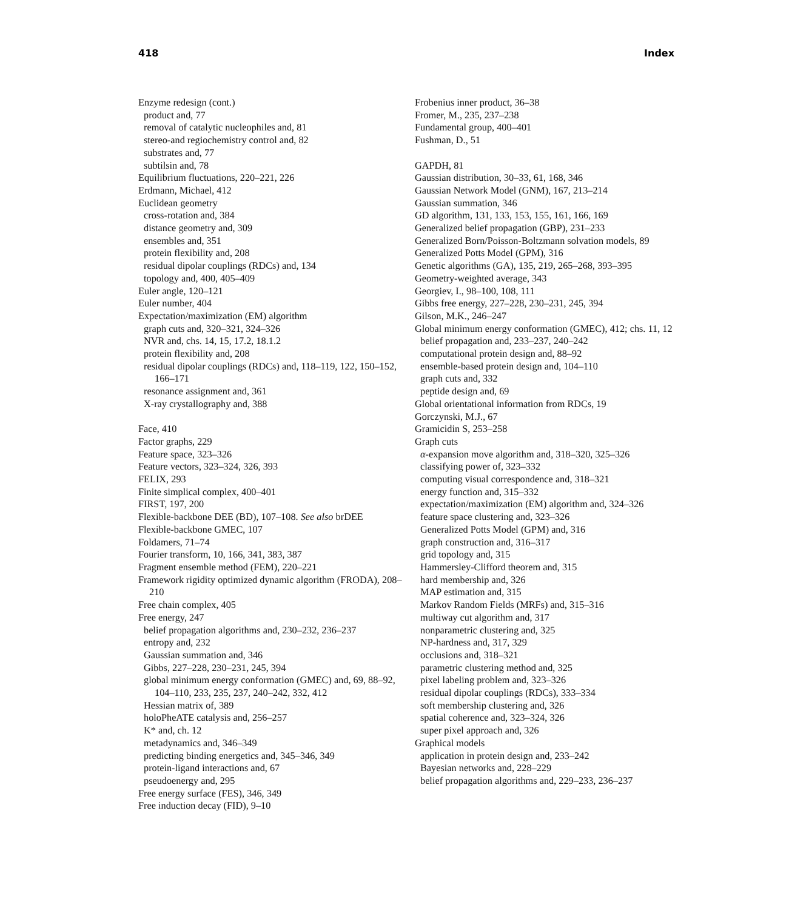418 Index
Enzyme redesign (cont.)
product and, 77
removal of catalytic nucleophiles and, 81
stereo-and regiochemistry control and, 82
substrates and, 77
subtilsin and, 78
Equilibrium fluctuations, 220–221, 226
Erdmann, Michael, 412
Euclidean geometry
cross-rotation and, 384
distance geometry and, 309
ensembles and, 351
protein flexibility and, 208
residual dipolar couplings (RDCs) and, 134
topology and, 400, 405–409
Euler angle, 120–121
Euler number, 404
Expectation/maximization (EM) algorithm
graph cuts and, 320–321, 324–326
NVR and, chs. 14, 15, 17.2, 18.1.2
protein flexibility and, 208
residual dipolar couplings (RDCs) and, 118–119, 122, 150–152, 166–171
resonance assignment and, 361
X-ray crystallography and, 388
Face, 410
Factor graphs, 229
Feature space, 323–326
Feature vectors, 323–324, 326, 393
FELIX, 293
Finite simplical complex, 400–401
FIRST, 197, 200
Flexible-backbone DEE (BD), 107–108. See also brDEE
Flexible-backbone GMEC, 107
Foldamers, 71–74
Fourier transform, 10, 166, 341, 383, 387
Fragment ensemble method (FEM), 220–221
Framework rigidity optimized dynamic algorithm (FRODA), 208–210
Free chain complex, 405
Free energy, 247
belief propagation algorithms and, 230–232, 236–237
entropy and, 232
Gaussian summation and, 346
Gibbs, 227–228, 230–231, 245, 394
global minimum energy conformation (GMEC) and, 69, 88–92, 104–110, 233, 235, 237, 240–242, 332, 412
Hessian matrix of, 389
holoPheATE catalysis and, 256–257
K* and, ch. 12
metadynamics and, 346–349
predicting binding energetics and, 345–346, 349
protein-ligand interactions and, 67
pseudoenergy and, 295
Free energy surface (FES), 346, 349
Free induction decay (FID), 9–10
Frobenius inner product, 36–38
Fromer, M., 235, 237–238
Fundamental group, 400–401
Fushman, D., 51
GAPDH, 81
Gaussian distribution, 30–33, 61, 168, 346
Gaussian Network Model (GNM), 167, 213–214
Gaussian summation, 346
GD algorithm, 131, 133, 153, 155, 161, 166, 169
Generalized belief propagation (GBP), 231–233
Generalized Born/Poisson-Boltzmann solvation models, 89
Generalized Potts Model (GPM), 316
Genetic algorithms (GA), 135, 219, 265–268, 393–395
Geometry-weighted average, 343
Georgiev, I., 98–100, 108, 111
Gibbs free energy, 227–228, 230–231, 245, 394
Gilson, M.K., 246–247
Global minimum energy conformation (GMEC), 412; chs. 11, 12
belief propagation and, 233–237, 240–242
computational protein design and, 88–92
ensemble-based protein design and, 104–110
graph cuts and, 332
peptide design and, 69
Global orientational information from RDCs, 19
Gorczynski, M.J., 67
Gramicidin S, 253–258
Graph cuts
α-expansion move algorithm and, 318–320, 325–326
classifying power of, 323–332
computing visual correspondence and, 318–321
energy function and, 315–332
expectation/maximization (EM) algorithm and, 324–326
feature space clustering and, 323–326
Generalized Potts Model (GPM) and, 316
graph construction and, 316–317
grid topology and, 315
Hammersley-Clifford theorem and, 315
hard membership and, 326
MAP estimation and, 315
Markov Random Fields (MRFs) and, 315–316
multiway cut algorithm and, 317
nonparametric clustering and, 325
NP-hardness and, 317, 329
occlusions and, 318–321
parametric clustering method and, 325
pixel labeling problem and, 323–326
residual dipolar couplings (RDCs), 333–334
soft membership clustering and, 326
spatial coherence and, 323–324, 326
super pixel approach and, 326
Graphical models
application in protein design and, 233–242
Bayesian networks and, 228–229
belief propagation algorithms and, 229–233, 236–237